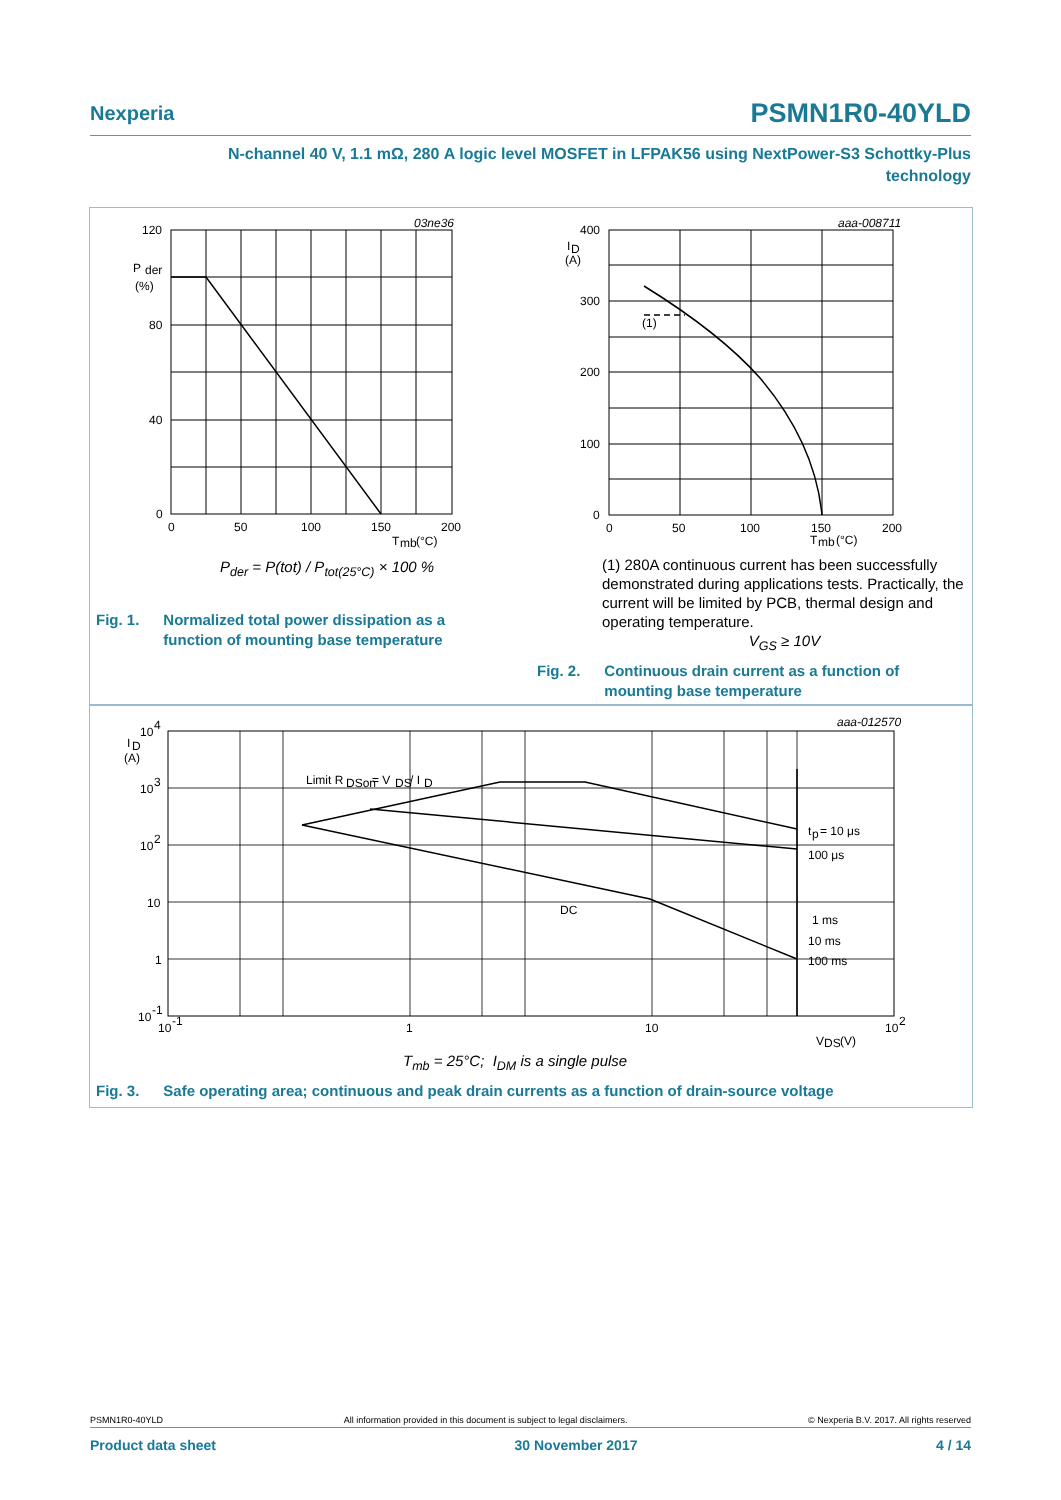Nexperia PSMN1R0-40YLD
N-channel 40 V, 1.1 mΩ, 280 A logic level MOSFET in LFPAK56 using NextPower-S3 Schottky-Plus
technology
120
P
der
(%)
80
40
0
0
50
100
150
200
T
mb
(°C)
03ne36
P<sub>der</sub> = P(tot) / P<sub>tot(25°C)</sub> × 100 %
Fig. 1. Normalized total power dissipation as a
function of mounting base temperature
400
I
D
(A)
300
200
100
0
(1)
0
50
100
150
200
T
mb
(°C)
aaa-008711
(1) 280A continuous current has been successfully demonstrated during applications tests. Practically, the current will be limited by PCB, thermal design and operating temperature.
V<sub>GS</sub> ≥ 10V
Fig. 2. Continuous drain current as a function of
mounting base temperature
10
4
I
D
(A)
10
3
10
2
10
1
10
-1
10
-1
1
10
10
2
V
DS
(V)
Limit R
DSon
= V
DS
/ I
D
t
p
= 10 μs
100 μs
DC
1 ms
10 ms
100 ms
aaa-012570
T<sub>mb</sub> = 25°C; I<sub>DM</sub> is a single pulse
Fig. 3. Safe operating area; continuous and peak drain currents as a function of drain-source voltage
PSMN1R0-40YLD All information provided in this document is subject to legal disclaimers. © Nexperia B.V. 2017. All rights reserved
Product data sheet 30 November 2017 4 / 14